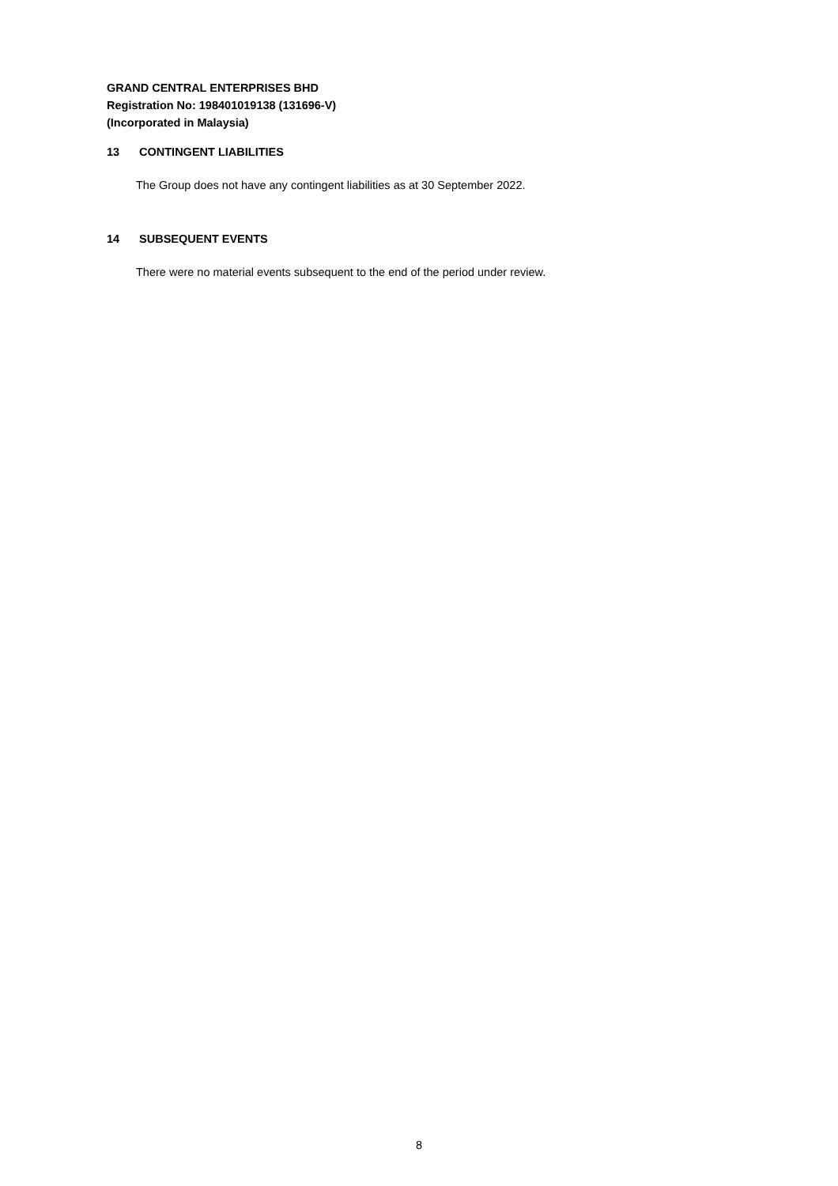GRAND CENTRAL ENTERPRISES BHD
Registration No: 198401019138 (131696-V)
(Incorporated in Malaysia)
13 CONTINGENT LIABILITIES
The Group does not have any contingent liabilities as at 30 September 2022.
14 SUBSEQUENT EVENTS
There were no material events subsequent to the end of the period under review.
8